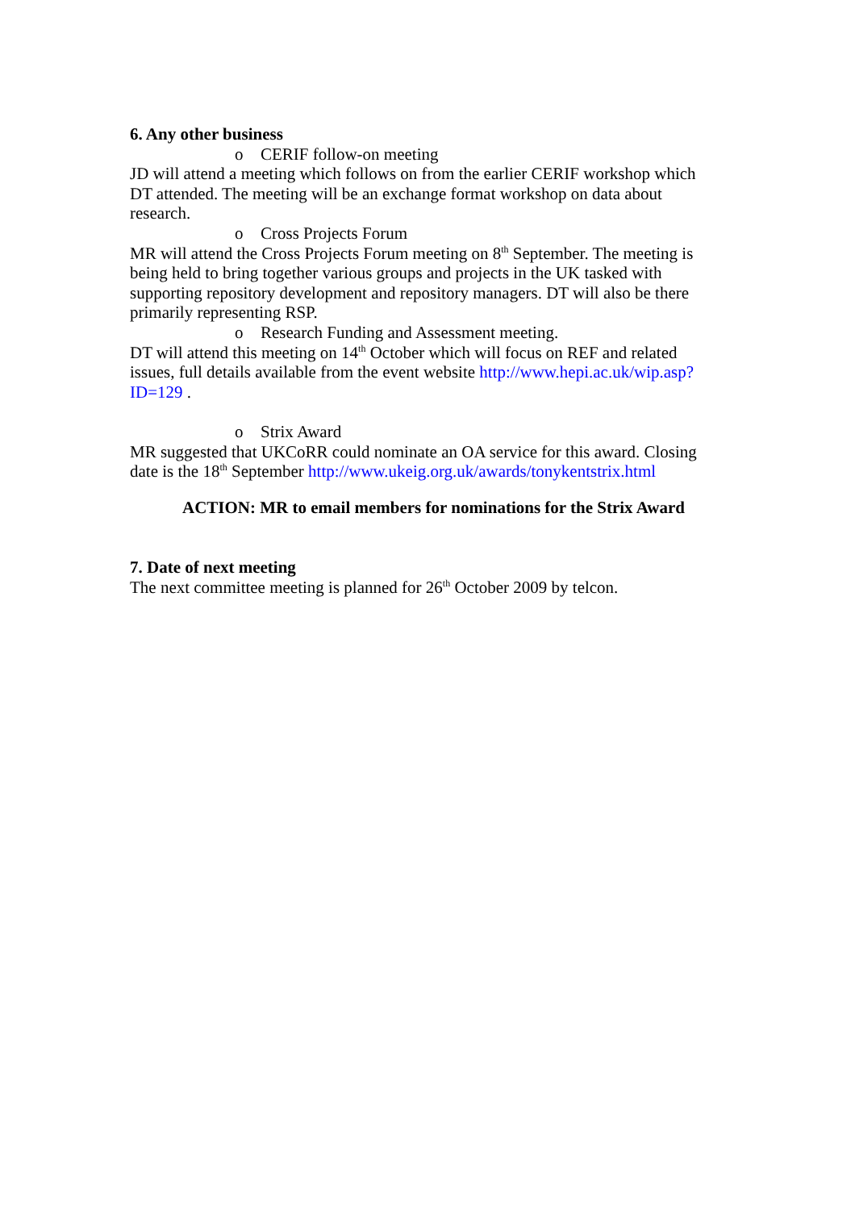6. Any other business
o CERIF follow-on meeting
JD will attend a meeting which follows on from the earlier CERIF workshop which DT attended. The meeting will be an exchange format workshop on data about research.
o Cross Projects Forum
MR will attend the Cross Projects Forum meeting on 8<sup>th</sup> September. The meeting is being held to bring together various groups and projects in the UK tasked with supporting repository development and repository managers. DT will also be there primarily representing RSP.
o Research Funding and Assessment meeting.
DT will attend this meeting on 14<sup>th</sup> October which will focus on REF and related issues, full details available from the event website http://www.hepi.ac.uk/wip.asp?ID=129 .
o Strix Award
MR suggested that UKCoRR could nominate an OA service for this award. Closing date is the 18<sup>th</sup> September http://www.ukeig.org.uk/awards/tonykentstrix.html
ACTION: MR to email members for nominations for the Strix Award
7. Date of next meeting
The next committee meeting is planned for 26<sup>th</sup> October 2009 by telcon.